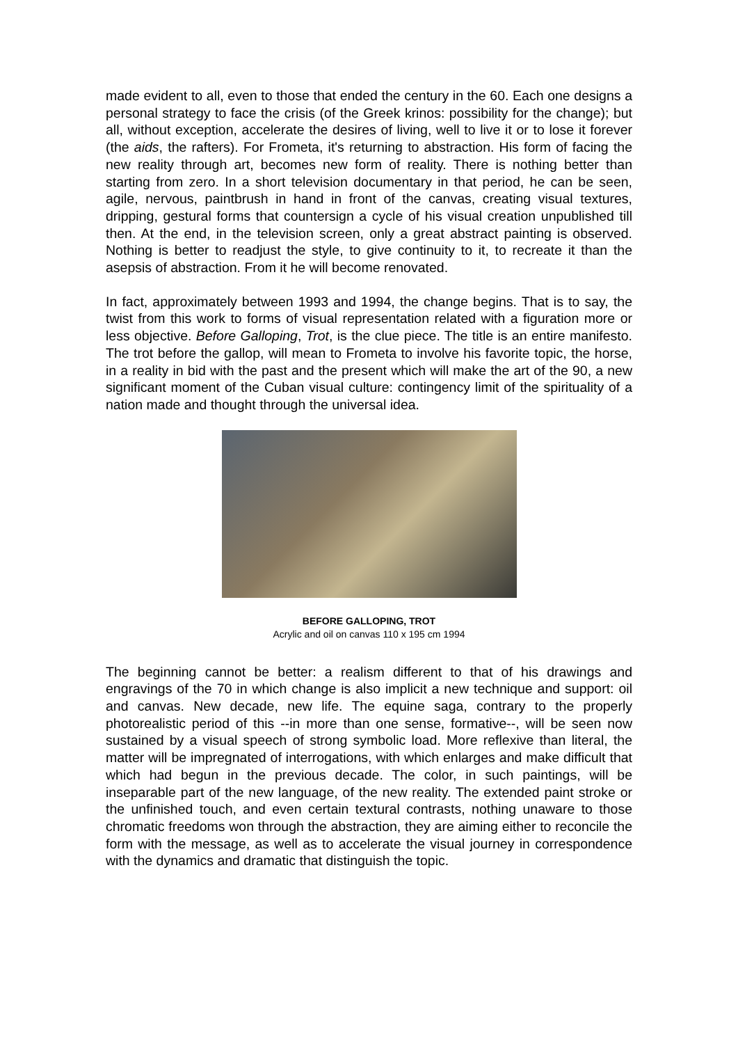made evident to all, even to those that ended the century in the 60. Each one designs a personal strategy to face the crisis (of the Greek krinos: possibility for the change); but all, without exception, accelerate the desires of living, well to live it or to lose it forever (the aids, the rafters). For Frometa, it's returning to abstraction. His form of facing the new reality through art, becomes new form of reality. There is nothing better than starting from zero. In a short television documentary in that period, he can be seen, agile, nervous, paintbrush in hand in front of the canvas, creating visual textures, dripping, gestural forms that countersign a cycle of his visual creation unpublished till then. At the end, in the television screen, only a great abstract painting is observed. Nothing is better to readjust the style, to give continuity to it, to recreate it than the asepsis of abstraction. From it he will become renovated.
In fact, approximately between 1993 and 1994, the change begins. That is to say, the twist from this work to forms of visual representation related with a figuration more or less objective. Before Galloping, Trot, is the clue piece. The title is an entire manifesto. The trot before the gallop, will mean to Frometa to involve his favorite topic, the horse, in a reality in bid with the past and the present which will make the art of the 90, a new significant moment of the Cuban visual culture: contingency limit of the spirituality of a nation made and thought through the universal idea.
BEFORE GALLOPING, TROT
Acrylic and oil on canvas 110 x 195 cm 1994
The beginning cannot be better: a realism different to that of his drawings and engravings of the 70 in which change is also implicit a new technique and support: oil and canvas. New decade, new life. The equine saga, contrary to the properly photorealistic period of this --in more than one sense, formative--, will be seen now sustained by a visual speech of strong symbolic load. More reflexive than literal, the matter will be impregnated of interrogations, with which enlarges and make difficult that which had begun in the previous decade. The color, in such paintings, will be inseparable part of the new language, of the new reality. The extended paint stroke or the unfinished touch, and even certain textural contrasts, nothing unaware to those chromatic freedoms won through the abstraction, they are aiming either to reconcile the form with the message, as well as to accelerate the visual journey in correspondence with the dynamics and dramatic that distinguish the topic.